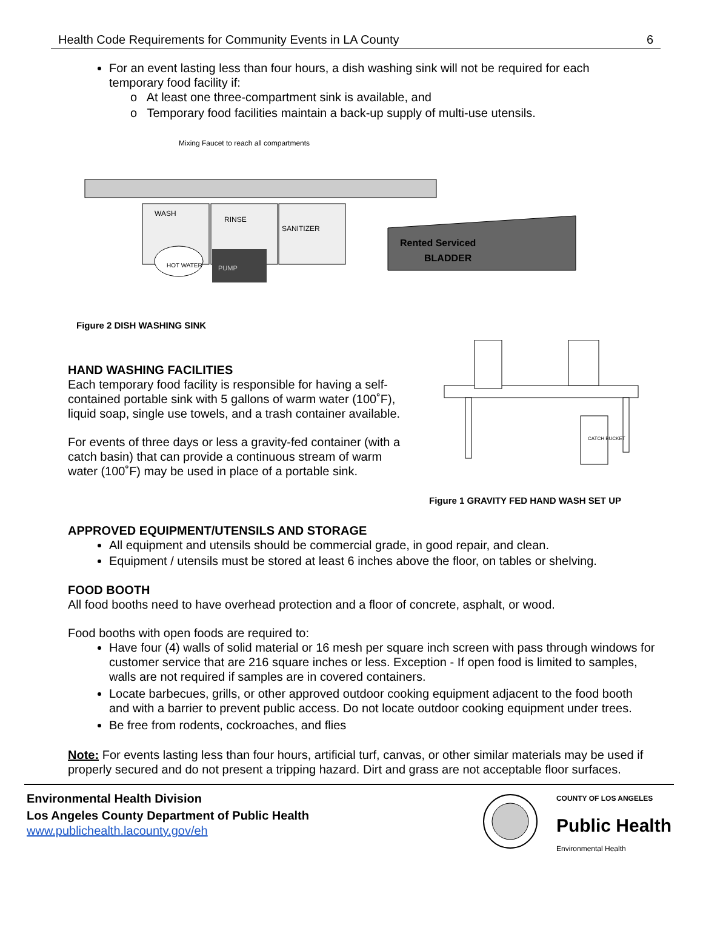Health Code Requirements for Community Events in LA County 6
For an event lasting less than four hours, a dish washing sink will not be required for each temporary food facility if:
o At least one three-compartment sink is available, and
o Temporary food facilities maintain a back-up supply of multi-use utensils.
Mixing Faucet to reach all compartments
WASH
RINSE
SANITIZER
PUMP
HOT WATER
Rented Serviced
BLADDER
Figure 2 DISH WASHING SINK
HAND WASHING FACILITIES
Each temporary food facility is responsible for having a self-contained portable sink with 5 gallons of warm water (100˚F), liquid soap, single use towels, and a trash container available.
For events of three days or less a gravity-fed container (with a catch basin) that can provide a continuous stream of warm water (100˚F) may be used in place of a portable sink.
CATCH BUCKET
Figure 1 GRAVITY FED HAND WASH SET UP
APPROVED EQUIPMENT/UTENSILS AND STORAGE
All equipment and utensils should be commercial grade, in good repair, and clean.
Equipment / utensils must be stored at least 6 inches above the floor, on tables or shelving.
FOOD BOOTH
All food booths need to have overhead protection and a floor of concrete, asphalt, or wood.
Food booths with open foods are required to:
Have four (4) walls of solid material or 16 mesh per square inch screen with pass through windows for customer service that are 216 square inches or less. Exception - If open food is limited to samples, walls are not required if samples are in covered containers.
Locate barbecues, grills, or other approved outdoor cooking equipment adjacent to the food booth and with a barrier to prevent public access. Do not locate outdoor cooking equipment under trees.
Be free from rodents, cockroaches, and flies
Note: For events lasting less than four hours, artificial turf, canvas, or other similar materials may be used if properly secured and do not present a tripping hazard. Dirt and grass are not acceptable floor surfaces.
Environmental Health Division
Los Angeles County Department of Public Health
www.publichealth.lacounty.gov/eh
COUNTY OF LOS ANGELES
Public Health
Environmental Health